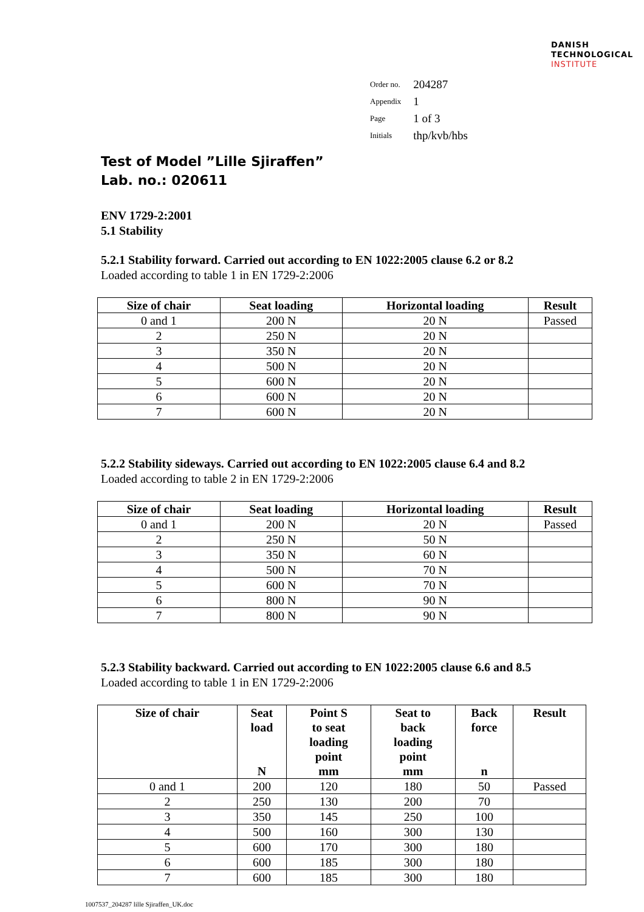DANISH
TECHNOLOGICAL
INSTITUTE
| Order no. | 204287 |
| Appendix | 1 |
| Page | 1 of 3 |
| Initials | thp/kvb/hbs |
Test of Model ”Lille Sjiraffen”
Lab. no.: 020611
ENV 1729-2:2001
5.1 Stability
5.2.1 Stability forward. Carried out according to EN 1022:2005 clause 6.2 or 8.2
Loaded according to table 1 in EN 1729-2:2006
| Size of chair | Seat loading | Horizontal loading | Result |
| --- | --- | --- | --- |
| 0 and 1 | 200 N | 20 N | Passed |
| 2 | 250 N | 20 N | |
| 3 | 350 N | 20 N | |
| 4 | 500 N | 20 N | |
| 5 | 600 N | 20 N | |
| 6 | 600 N | 20 N | |
| 7 | 600 N | 20 N | |
5.2.2 Stability sideways. Carried out according to EN 1022:2005 clause 6.4 and 8.2
Loaded according to table 2 in EN 1729-2:2006
| Size of chair | Seat loading | Horizontal loading | Result |
| --- | --- | --- | --- |
| 0 and 1 | 200 N | 20 N | Passed |
| 2 | 250 N | 50 N | |
| 3 | 350 N | 60 N | |
| 4 | 500 N | 70 N | |
| 5 | 600 N | 70 N | |
| 6 | 800 N | 90 N | |
| 7 | 800 N | 90 N | |
5.2.3 Stability backward. Carried out according to EN 1022:2005 clause 6.6 and 8.5
Loaded according to table 1 in EN 1729-2:2006
| Size of chair | Seat load N | Point S to seat loading point mm | Seat to back loading point mm | Back force n | Result |
| --- | --- | --- | --- | --- | --- |
| 0 and 1 | 200 | 120 | 180 | 50 | Passed |
| 2 | 250 | 130 | 200 | 70 | |
| 3 | 350 | 145 | 250 | 100 | |
| 4 | 500 | 160 | 300 | 130 | |
| 5 | 600 | 170 | 300 | 180 | |
| 6 | 600 | 185 | 300 | 180 | |
| 7 | 600 | 185 | 300 | 180 | |
1007537_204287 lille Sjiraffen_UK.doc